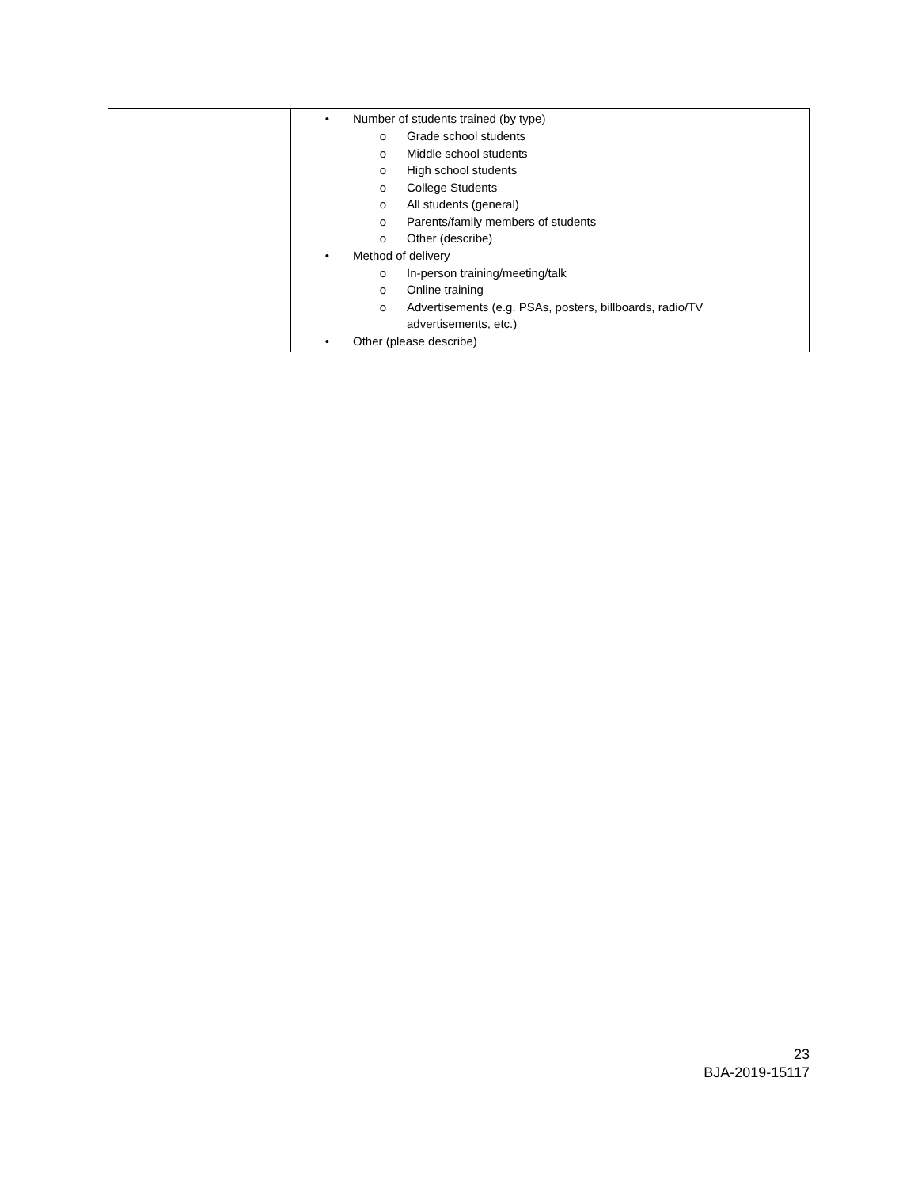| | • Number of students trained (by type) o Grade school students o Middle school students o High school students o College Students o All students (general) o Parents/family members of students o Other (describe) • Method of delivery o In-person training/meeting/talk o Online training o Advertisements (e.g. PSAs, posters, billboards, radio/TV advertisements, etc.) • Other (please describe) |
23
BJA-2019-15117